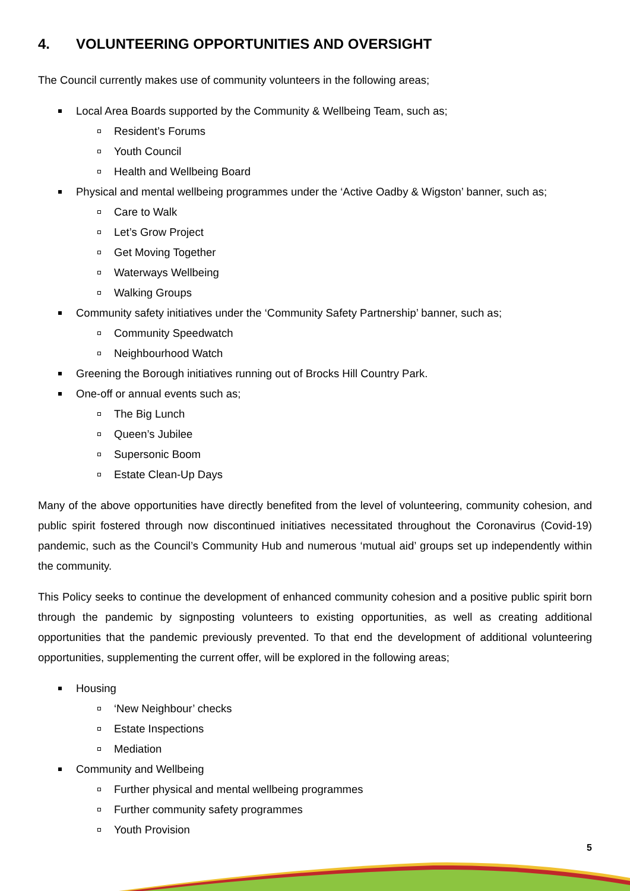4. VOLUNTEERING OPPORTUNITIES AND OVERSIGHT
The Council currently makes use of community volunteers in the following areas;
Local Area Boards supported by the Community & Wellbeing Team, such as;
Resident’s Forums
Youth Council
Health and Wellbeing Board
Physical and mental wellbeing programmes under the ‘Active Oadby & Wigston’ banner, such as;
Care to Walk
Let’s Grow Project
Get Moving Together
Waterways Wellbeing
Walking Groups
Community safety initiatives under the ‘Community Safety Partnership’ banner, such as;
Community Speedwatch
Neighbourhood Watch
Greening the Borough initiatives running out of Brocks Hill Country Park.
One-off or annual events such as;
The Big Lunch
Queen’s Jubilee
Supersonic Boom
Estate Clean-Up Days
Many of the above opportunities have directly benefited from the level of volunteering, community cohesion, and public spirit fostered through now discontinued initiatives necessitated throughout the Coronavirus (Covid-19) pandemic, such as the Council’s Community Hub and numerous ‘mutual aid’ groups set up independently within the community.
This Policy seeks to continue the development of enhanced community cohesion and a positive public spirit born through the pandemic by signposting volunteers to existing opportunities, as well as creating additional opportunities that the pandemic previously prevented. To that end the development of additional volunteering opportunities, supplementing the current offer, will be explored in the following areas;
Housing
‘New Neighbour’ checks
Estate Inspections
Mediation
Community and Wellbeing
Further physical and mental wellbeing programmes
Further community safety programmes
Youth Provision
5